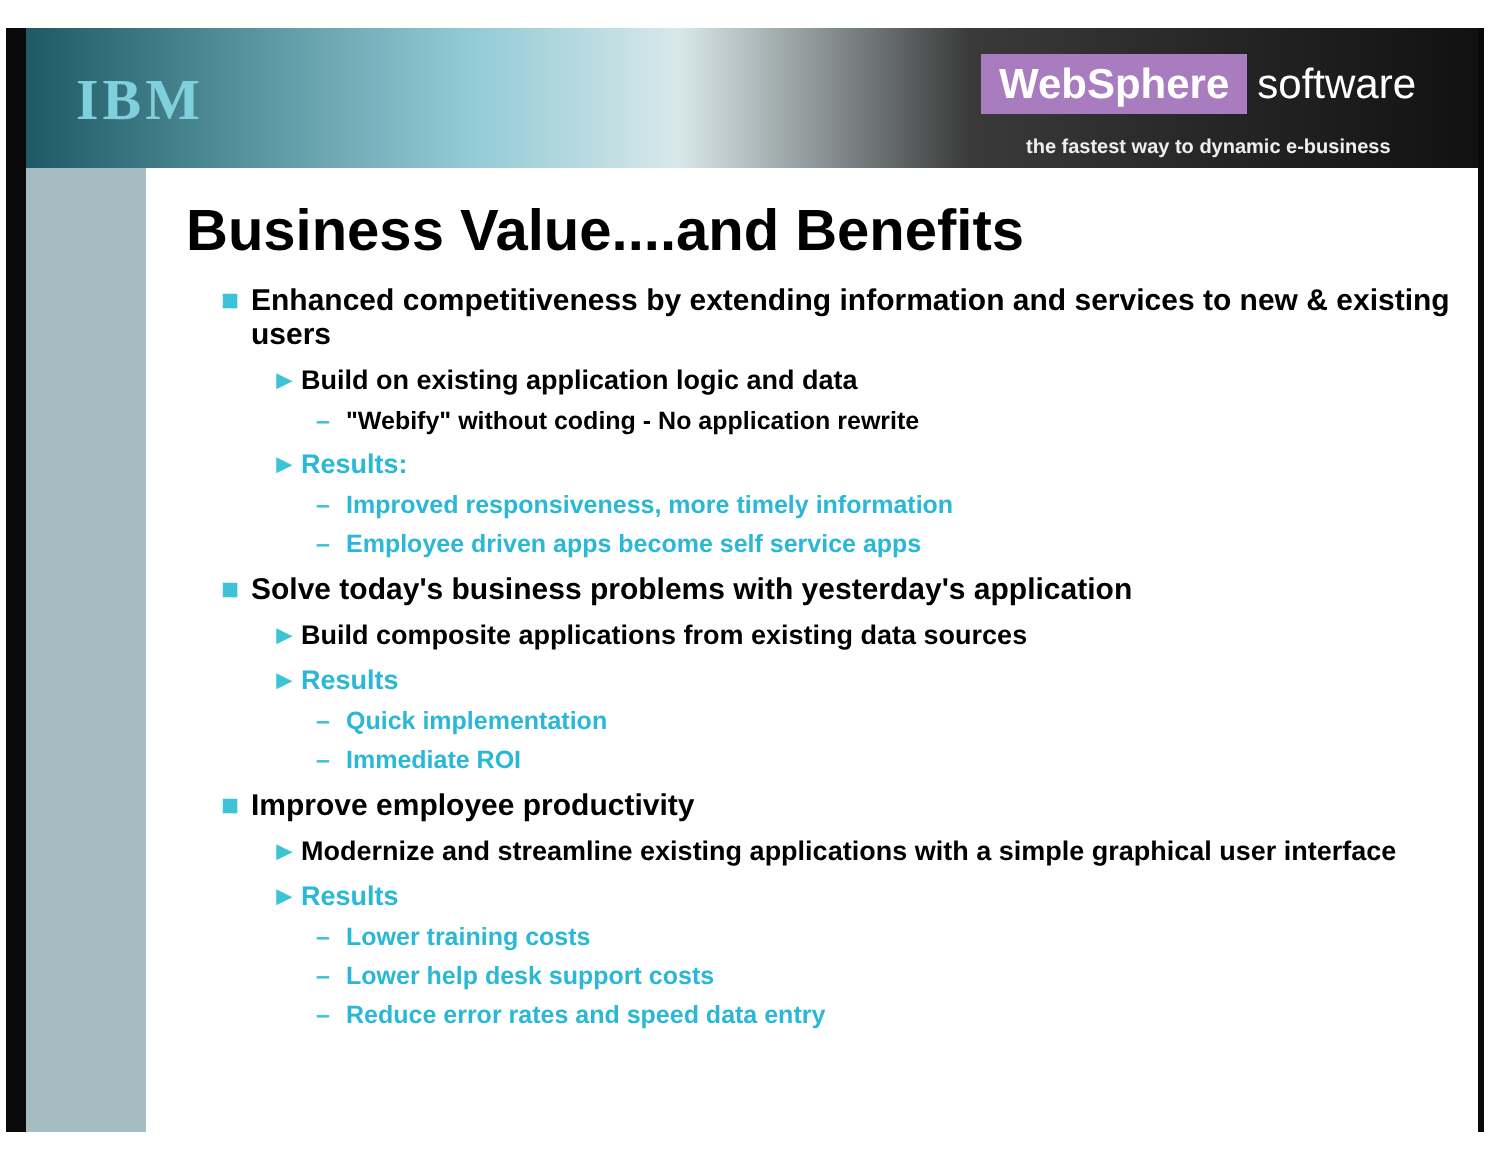IBM
WebSphere software
the fastest way to dynamic e-business
Business Value....and Benefits
■ Enhanced competitiveness by extending information and services to new & existing users
► Build on existing application logic and data
– "Webify" without coding - No application rewrite
► Results:
– Improved responsiveness, more timely information
– Employee driven apps become self service apps
■ Solve today's business problems with yesterday's application
► Build composite applications from existing data sources
► Results
– Quick implementation
– Immediate ROI
■ Improve employee productivity
► Modernize and streamline existing applications with a simple graphical user interface
► Results
– Lower training costs
– Lower help desk support costs
– Reduce error rates and speed data entry